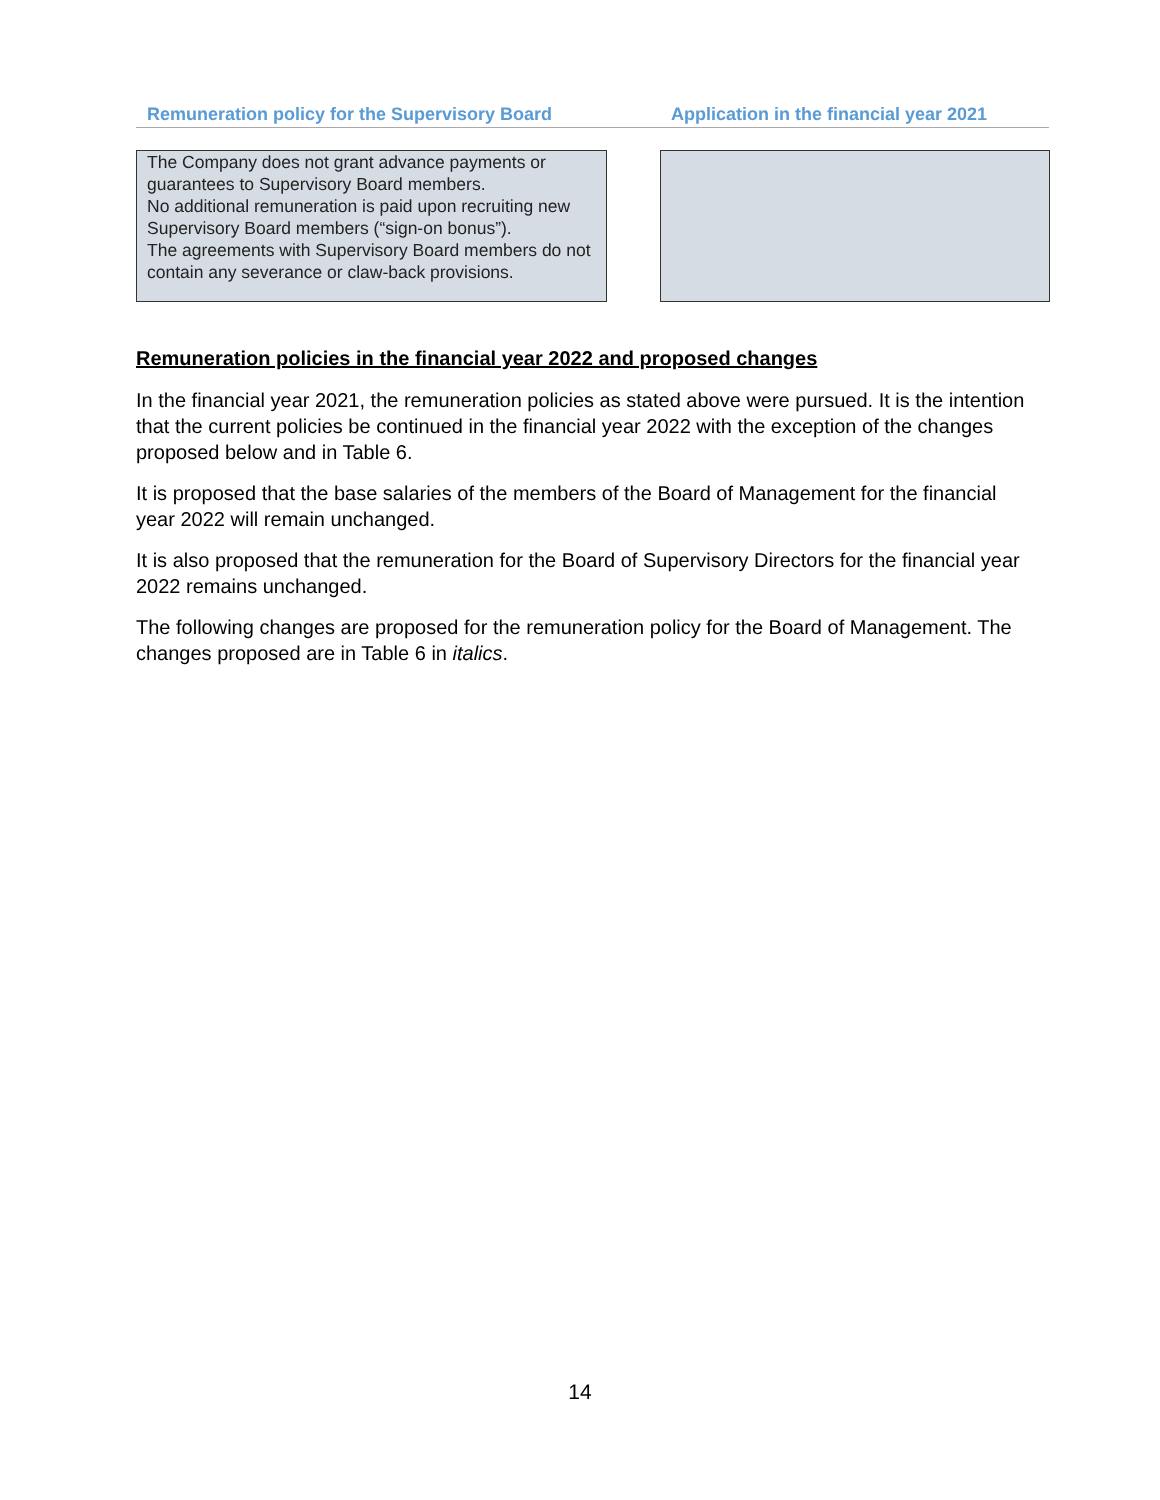Remuneration policy for the Supervisory Board Application in the financial year 2021
The Company does not grant advance payments or guarantees to Supervisory Board members.
No additional remuneration is paid upon recruiting new Supervisory Board members (“sign-on bonus”).
The agreements with Supervisory Board members do not contain any severance or claw-back provisions.
Remuneration policies in the financial year 2022 and proposed changes
In the financial year 2021, the remuneration policies as stated above were pursued. It is the intention that the current policies be continued in the financial year 2022 with the exception of the changes proposed below and in Table 6.
It is proposed that the base salaries of the members of the Board of Management for the financial year 2022 will remain unchanged.
It is also proposed that the remuneration for the Board of Supervisory Directors for the financial year 2022 remains unchanged.
The following changes are proposed for the remuneration policy for the Board of Management. The changes proposed are in Table 6 in italics.
14